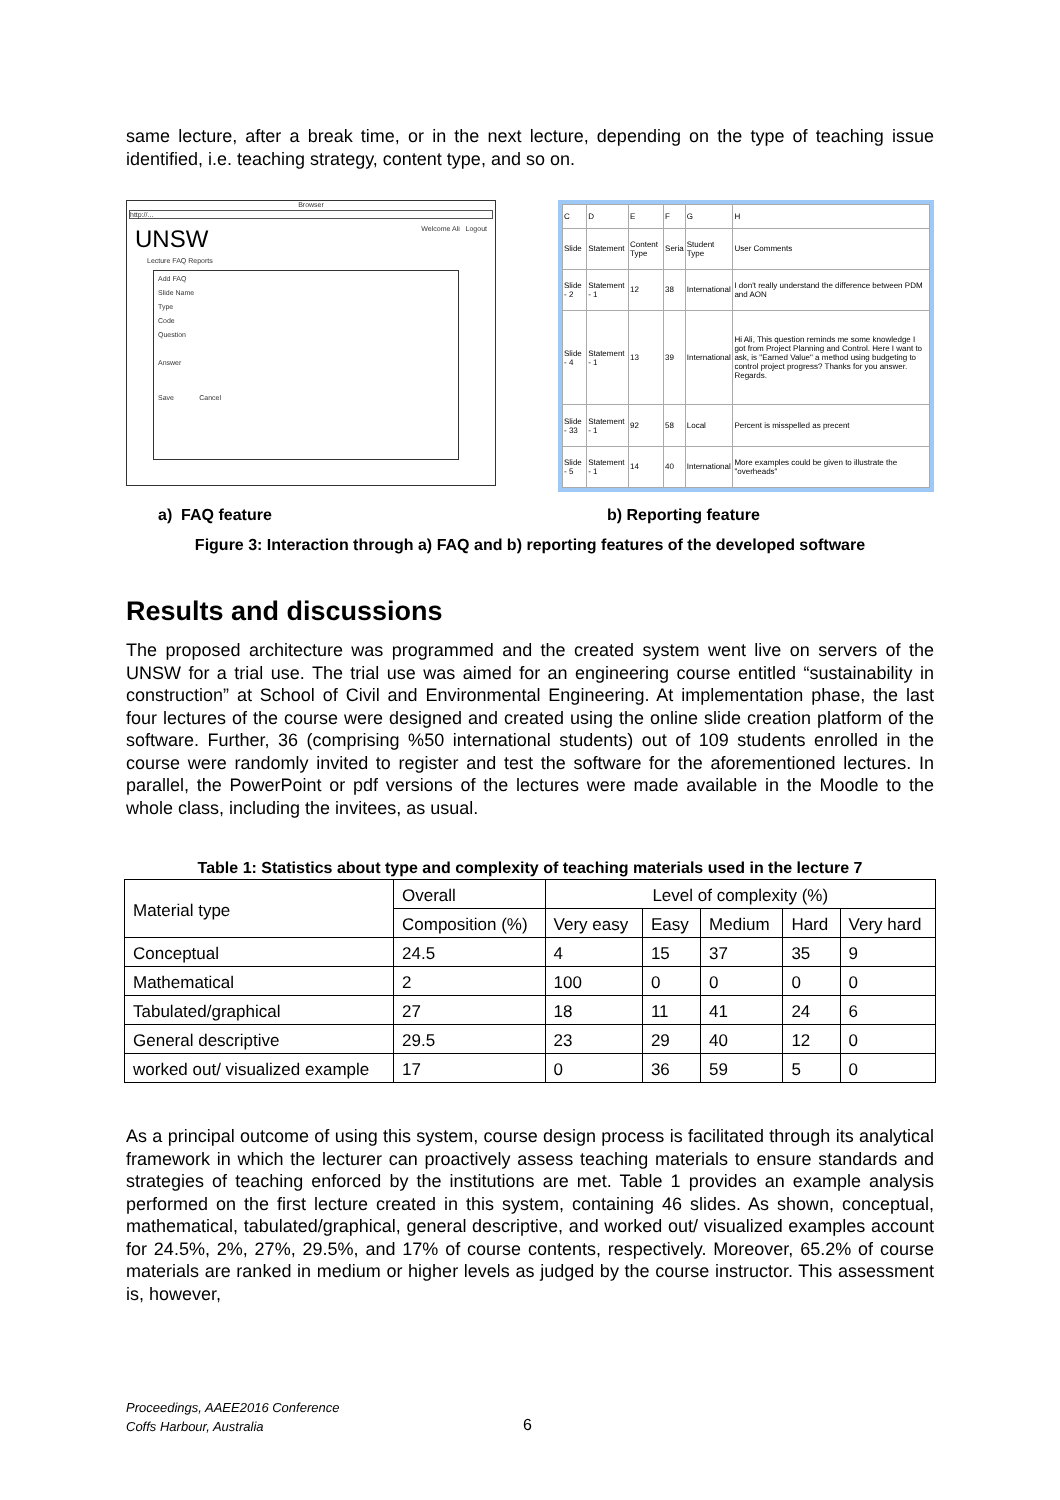same lecture, after a break time, or in the next lecture, depending on the type of teaching issue identified, i.e. teaching strategy, content type, and so on.
Browser
http://...
UNSW Welcome Ali Logout
Lecture FAQ Reports
Add FAQ
Slide Name
Type
Code
Question
Answer
Save Cancel
| C | D | E | F | G | H |
| Slide | Statement | Content Type | Seria | Student Type | User Comments |
| Slide - 2 | Statement - 1 | 12 | 38 | International | I don't really understand the difference between PDM and AON |
| Slide - 4 | Statement - 1 | 13 | 39 | International | Hi Ali, This question reminds me some knowledge I got from Project Planning and Control. Here I want to ask, is "Earned Value" a method using budgeting to control project progress? Thanks for you answer. Regards. |
| Slide - 33 | Statement - 1 | 92 | 58 | Local | Percent is misspelled as precent |
| Slide - 5 | Statement - 1 | 14 | 40 | International | More examples could be given to illustrate the "overheads" |
a) FAQ feature b) Reporting feature
Figure 3: Interaction through a) FAQ and b) reporting features of the developed software
Results and discussions
The proposed architecture was programmed and the created system went live on servers of the UNSW for a trial use. The trial use was aimed for an engineering course entitled “sustainability in construction” at School of Civil and Environmental Engineering. At implementation phase, the last four lectures of the course were designed and created using the online slide creation platform of the software. Further, 36 (comprising %50 international students) out of 109 students enrolled in the course were randomly invited to register and test the software for the aforementioned lectures. In parallel, the PowerPoint or pdf versions of the lectures were made available in the Moodle to the whole class, including the invitees, as usual.
Table 1: Statistics about type and complexity of teaching materials used in the lecture 7
| Material type | Overall | Level of complexity (%) | | | | |
| | Composition (%) | Very easy | Easy | Medium | Hard | Very hard |
| Conceptual | 24.5 | 4 | 15 | 37 | 35 | 9 |
| Mathematical | 2 | 100 | 0 | 0 | 0 | 0 |
| Tabulated/graphical | 27 | 18 | 11 | 41 | 24 | 6 |
| General descriptive | 29.5 | 23 | 29 | 40 | 12 | 0 |
| worked out/ visualized example | 17 | 0 | 36 | 59 | 5 | 0 |
As a principal outcome of using this system, course design process is facilitated through its analytical framework in which the lecturer can proactively assess teaching materials to ensure standards and strategies of teaching enforced by the institutions are met. Table 1 provides an example analysis performed on the first lecture created in this system, containing 46 slides. As shown, conceptual, mathematical, tabulated/graphical, general descriptive, and worked out/ visualized examples account for 24.5%, 2%, 27%, 29.5%, and 17% of course contents, respectively. Moreover, 65.2% of course materials are ranked in medium or higher levels as judged by the course instructor. This assessment is, however,
Proceedings, AAEE2016 Conference
Coffs Harbour, Australia
6